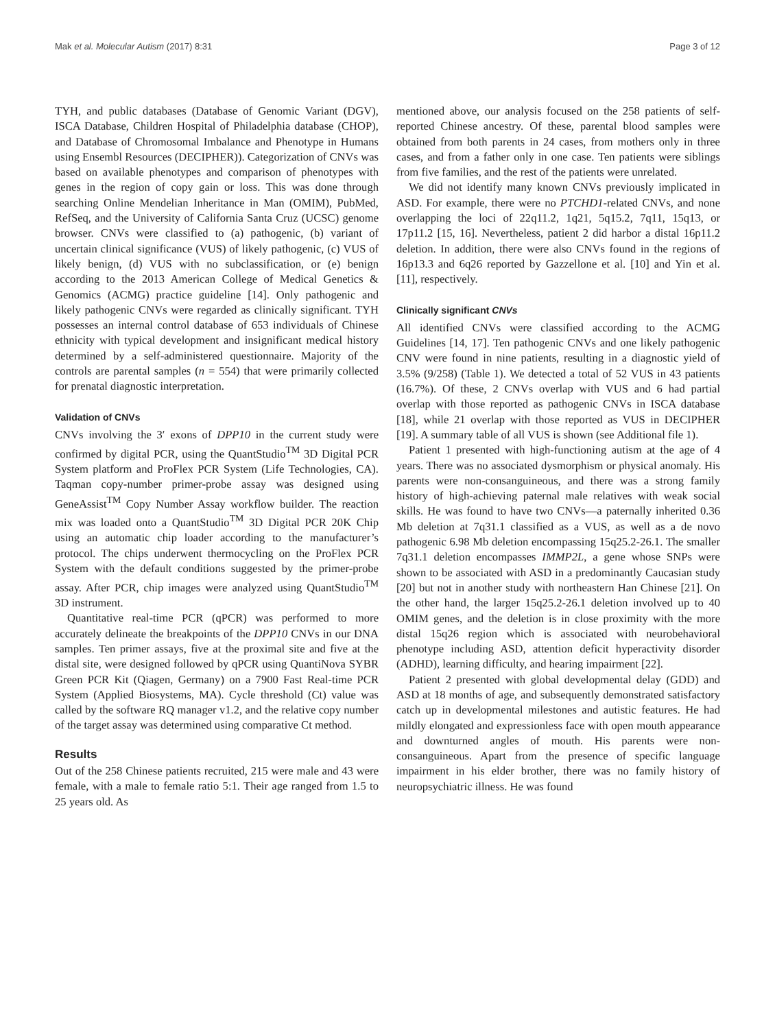Mak et al. Molecular Autism (2017) 8:31 Page 3 of 12
TYH, and public databases (Database of Genomic Variant (DGV), ISCA Database, Children Hospital of Philadelphia database (CHOP), and Database of Chromosomal Imbalance and Phenotype in Humans using Ensembl Resources (DECIPHER)). Categorization of CNVs was based on available phenotypes and comparison of phenotypes with genes in the region of copy gain or loss. This was done through searching Online Mendelian Inheritance in Man (OMIM), PubMed, RefSeq, and the University of California Santa Cruz (UCSC) genome browser. CNVs were classified to (a) pathogenic, (b) variant of uncertain clinical significance (VUS) of likely pathogenic, (c) VUS of likely benign, (d) VUS with no subclassification, or (e) benign according to the 2013 American College of Medical Genetics & Genomics (ACMG) practice guideline [14]. Only pathogenic and likely pathogenic CNVs were regarded as clinically significant. TYH possesses an internal control database of 653 individuals of Chinese ethnicity with typical development and insignificant medical history determined by a self-administered questionnaire. Majority of the controls are parental samples (n = 554) that were primarily collected for prenatal diagnostic interpretation.
Validation of CNVs
CNVs involving the 3′ exons of DPP10 in the current study were confirmed by digital PCR, using the QuantStudio<sup>TM</sup> 3D Digital PCR System platform and ProFlex PCR System (Life Technologies, CA). Taqman copy-number primer-probe assay was designed using GeneAssist<sup>TM</sup> Copy Number Assay workflow builder. The reaction mix was loaded onto a QuantStudio<sup>TM</sup> 3D Digital PCR 20K Chip using an automatic chip loader according to the manufacturer’s protocol. The chips underwent thermocycling on the ProFlex PCR System with the default conditions suggested by the primer-probe assay. After PCR, chip images were analyzed using QuantStudio<sup>TM</sup> 3D instrument.
Quantitative real-time PCR (qPCR) was performed to more accurately delineate the breakpoints of the DPP10 CNVs in our DNA samples. Ten primer assays, five at the proximal site and five at the distal site, were designed followed by qPCR using QuantiNova SYBR Green PCR Kit (Qiagen, Germany) on a 7900 Fast Real-time PCR System (Applied Biosystems, MA). Cycle threshold (Ct) value was called by the software RQ manager v1.2, and the relative copy number of the target assay was determined using comparative Ct method.
Results
Out of the 258 Chinese patients recruited, 215 were male and 43 were female, with a male to female ratio 5:1. Their age ranged from 1.5 to 25 years old. As
mentioned above, our analysis focused on the 258 patients of self-reported Chinese ancestry. Of these, parental blood samples were obtained from both parents in 24 cases, from mothers only in three cases, and from a father only in one case. Ten patients were siblings from five families, and the rest of the patients were unrelated.
We did not identify many known CNVs previously implicated in ASD. For example, there were no PTCHD1-related CNVs, and none overlapping the loci of 22q11.2, 1q21, 5q15.2, 7q11, 15q13, or 17p11.2 [15, 16]. Nevertheless, patient 2 did harbor a distal 16p11.2 deletion. In addition, there were also CNVs found in the regions of 16p13.3 and 6q26 reported by Gazzellone et al. [10] and Yin et al. [11], respectively.
Clinically significant CNVs
All identified CNVs were classified according to the ACMG Guidelines [14, 17]. Ten pathogenic CNVs and one likely pathogenic CNV were found in nine patients, resulting in a diagnostic yield of 3.5% (9/258) (Table 1). We detected a total of 52 VUS in 43 patients (16.7%). Of these, 2 CNVs overlap with VUS and 6 had partial overlap with those reported as pathogenic CNVs in ISCA database [18], while 21 overlap with those reported as VUS in DECIPHER [19]. A summary table of all VUS is shown (see Additional file 1).
Patient 1 presented with high-functioning autism at the age of 4 years. There was no associated dysmorphism or physical anomaly. His parents were non-consanguineous, and there was a strong family history of high-achieving paternal male relatives with weak social skills. He was found to have two CNVs—a paternally inherited 0.36 Mb deletion at 7q31.1 classified as a VUS, as well as a de novo pathogenic 6.98 Mb deletion encompassing 15q25.2-26.1. The smaller 7q31.1 deletion encompasses IMMP2L, a gene whose SNPs were shown to be associated with ASD in a predominantly Caucasian study [20] but not in another study with northeastern Han Chinese [21]. On the other hand, the larger 15q25.2-26.1 deletion involved up to 40 OMIM genes, and the deletion is in close proximity with the more distal 15q26 region which is associated with neurobehavioral phenotype including ASD, attention deficit hyperactivity disorder (ADHD), learning difficulty, and hearing impairment [22].
Patient 2 presented with global developmental delay (GDD) and ASD at 18 months of age, and subsequently demonstrated satisfactory catch up in developmental milestones and autistic features. He had mildly elongated and expressionless face with open mouth appearance and downturned angles of mouth. His parents were non-consanguineous. Apart from the presence of specific language impairment in his elder brother, there was no family history of neuropsychiatric illness. He was found